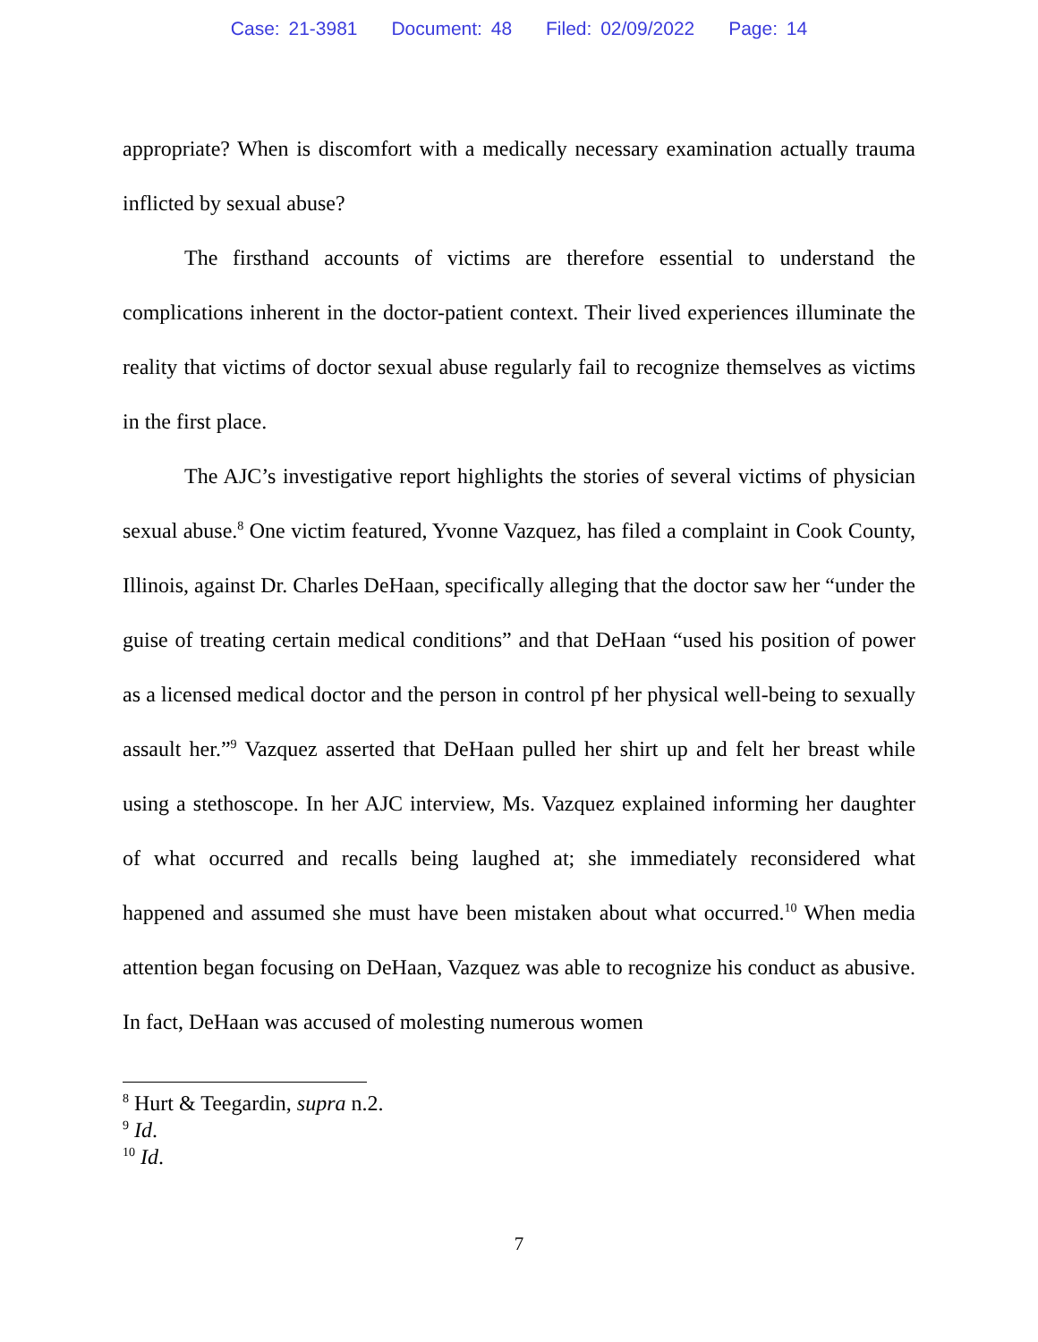Case: 21-3981 Document: 48 Filed: 02/09/2022 Page: 14
appropriate? When is discomfort with a medically necessary examination actually trauma inflicted by sexual abuse?
The firsthand accounts of victims are therefore essential to understand the complications inherent in the doctor-patient context. Their lived experiences illuminate the reality that victims of doctor sexual abuse regularly fail to recognize themselves as victims in the first place.
The AJC’s investigative report highlights the stories of several victims of physician sexual abuse.<sup>8</sup> One victim featured, Yvonne Vazquez, has filed a complaint in Cook County, Illinois, against Dr. Charles DeHaan, specifically alleging that the doctor saw her “under the guise of treating certain medical conditions” and that DeHaan “used his position of power as a licensed medical doctor and the person in control pf her physical well-being to sexually assault her.”<sup>9</sup> Vazquez asserted that DeHaan pulled her shirt up and felt her breast while using a stethoscope. In her AJC interview, Ms. Vazquez explained informing her daughter of what occurred and recalls being laughed at; she immediately reconsidered what happened and assumed she must have been mistaken about what occurred.<sup>10</sup> When media attention began focusing on DeHaan, Vazquez was able to recognize his conduct as abusive. In fact, DeHaan was accused of molesting numerous women
<sup>8</sup> Hurt & Teegardin, supra n.2.
<sup>9</sup> Id.
<sup>10</sup> Id.
7